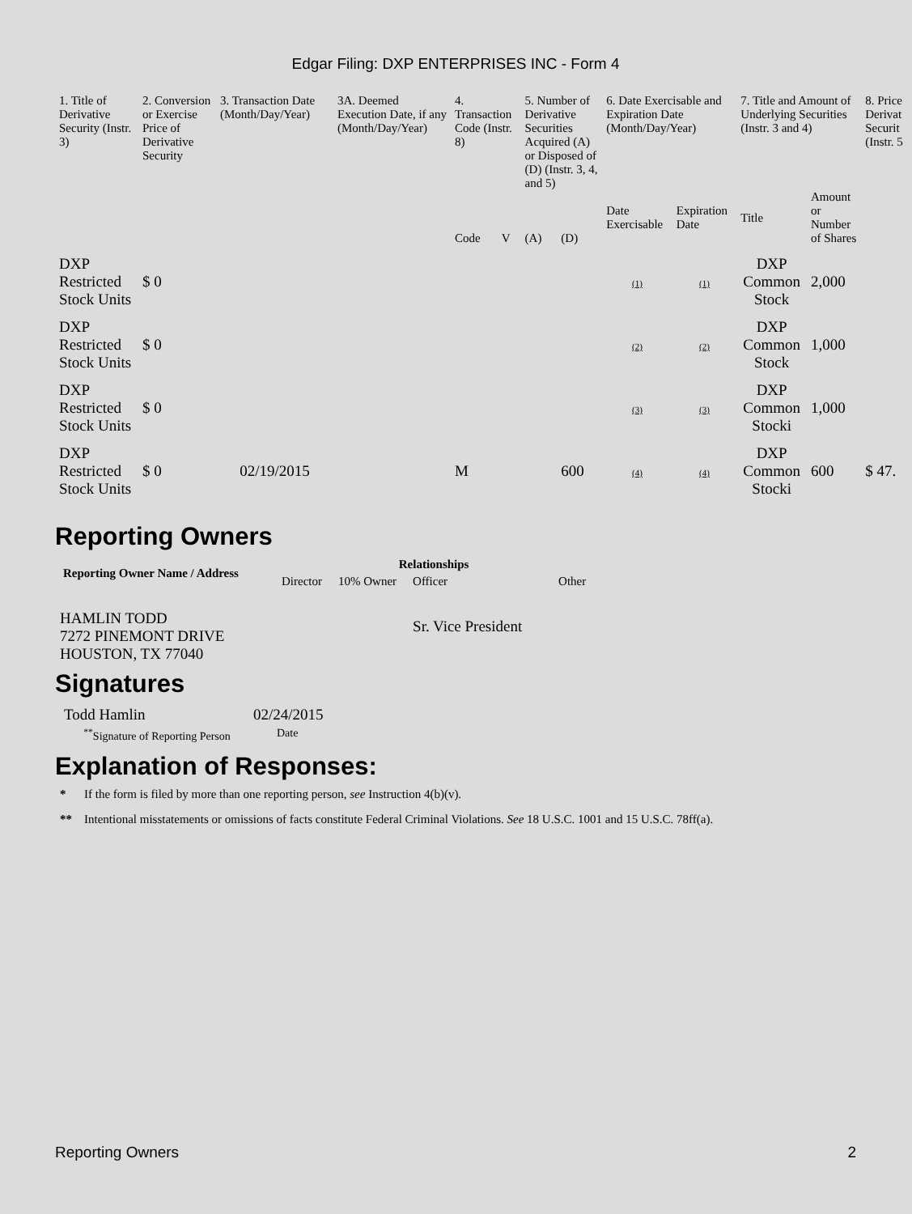Edgar Filing: DXP ENTERPRISES INC - Form 4
| 1. Title of Derivative Security (Instr. 3) | 2. Conversion or Exercise Price of Derivative Security | 3. Transaction Date (Month/Day/Year) | 3A. Deemed Execution Date, if any (Month/Day/Year) | 4. Transaction Code (Instr. 8) | | 5. Number of Derivative Securities Acquired (A) or Disposed of (D) (Instr. 3, 4, and 5) | | 6. Date Exercisable and Expiration Date (Month/Day/Year) | | 7. Title and Amount of Underlying Securities (Instr. 3 and 4) | | 8. Price Derivat Securit (Instr. 5 |
| | | | | Code | V | (A) | (D) | Date Exercisable | Expiration Date | Title | Amount or Number of Shares | |
| DXP Restricted Stock Units | $ 0 | | | | | | | (1) | (1) | DXP Common Stock | 2,000 | |
| DXP Restricted Stock Units | $ 0 | | | | | | | (2) | (2) | DXP Common Stock | 1,000 | |
| DXP Restricted Stock Units | $ 0 | | | | | | | (3) | (3) | DXP Common Stocki | 1,000 | |
| DXP Restricted Stock Units | $ 0 | 02/19/2015 | | M | | | 600 | (4) | (4) | DXP Common Stocki | 600 | $ 47. |
Reporting Owners
| Reporting Owner Name / Address | Relationships | | | |
| --- | --- | --- | --- | --- |
| | Director | 10% Owner | Officer | Other |
| HAMLIN TODD 7272 PINEMONT DRIVE HOUSTON, TX 77040 | | | Sr. Vice President | |
Signatures
| Todd Hamlin | 02/24/2015 |
| <sup>**</sup> Signature of Reporting Person | Date |
Explanation of Responses:
* If the form is filed by more than one reporting person, see Instruction 4(b)(v).
** Intentional misstatements or omissions of facts constitute Federal Criminal Violations. See 18 U.S.C. 1001 and 15 U.S.C. 78ff(a).
Reporting Owners 2